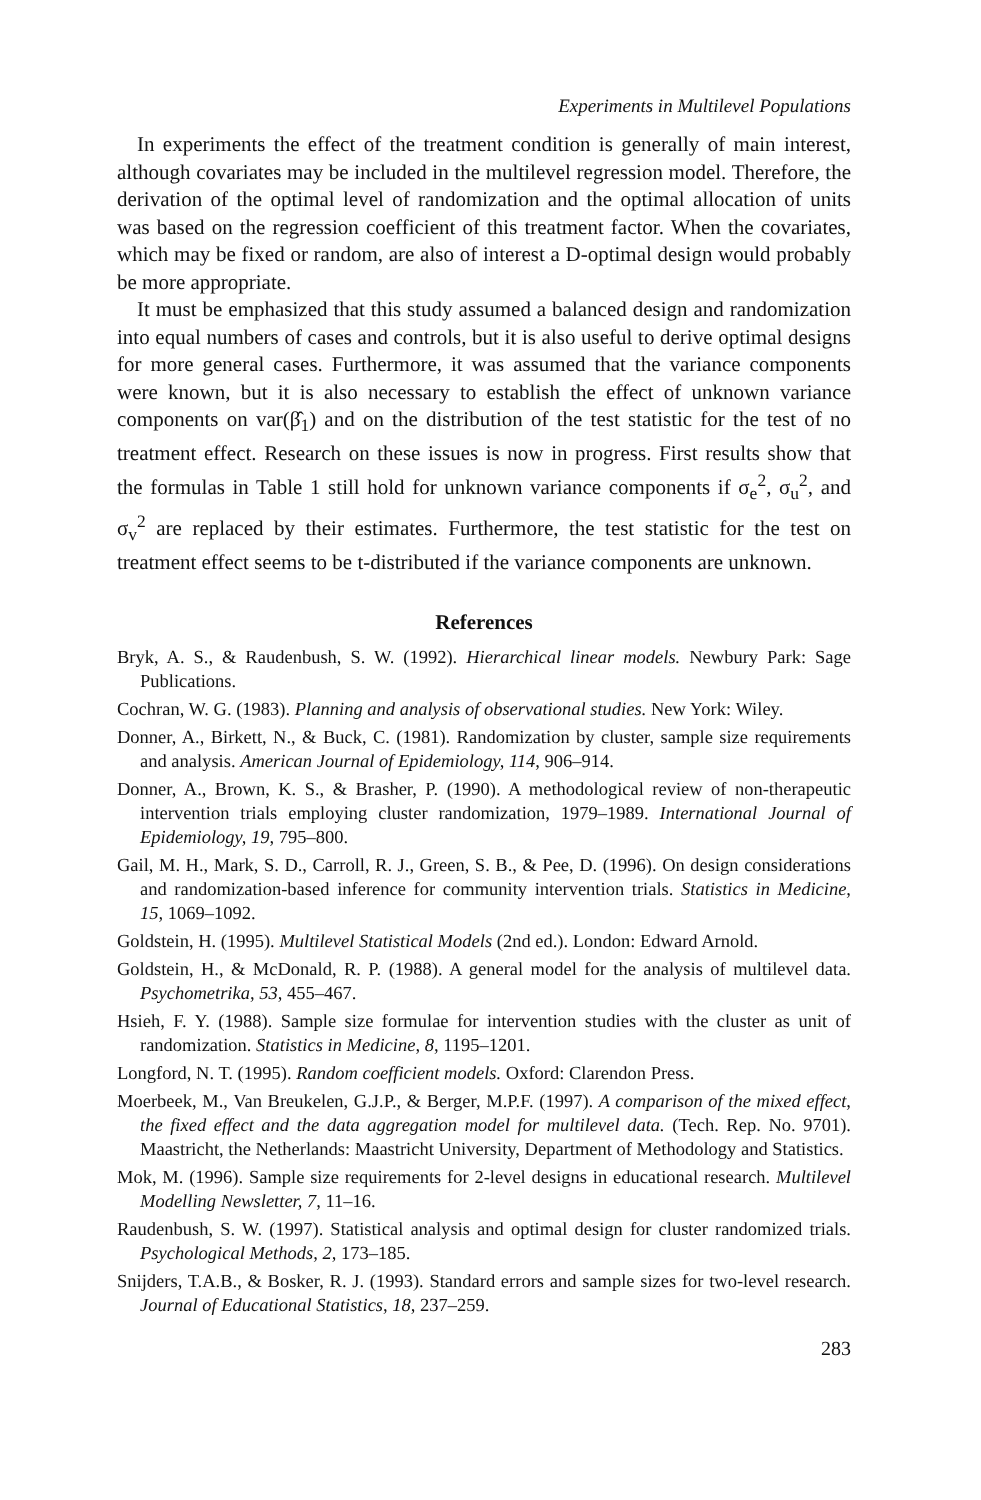Experiments in Multilevel Populations
In experiments the effect of the treatment condition is generally of main interest, although covariates may be included in the multilevel regression model. Therefore, the derivation of the optimal level of randomization and the optimal allocation of units was based on the regression coefficient of this treatment factor. When the covariates, which may be fixed or random, are also of interest a D-optimal design would probably be more appropriate.
It must be emphasized that this study assumed a balanced design and randomization into equal numbers of cases and controls, but it is also useful to derive optimal designs for more general cases. Furthermore, it was assumed that the variance components were known, but it is also necessary to establish the effect of unknown variance components on var(β̂<sub>1</sub>) and on the distribution of the test statistic for the test of no treatment effect. Research on these issues is now in progress. First results show that the formulas in Table 1 still hold for unknown variance components if σ<sub>e</sub><sup>2</sup>, σ<sub>u</sub><sup>2</sup>, and σ<sub>v</sub><sup>2</sup> are replaced by their estimates. Furthermore, the test statistic for the test on treatment effect seems to be t-distributed if the variance components are unknown.
References
Bryk, A. S., & Raudenbush, S. W. (1992). Hierarchical linear models. Newbury Park: Sage Publications.
Cochran, W. G. (1983). Planning and analysis of observational studies. New York: Wiley.
Donner, A., Birkett, N., & Buck, C. (1981). Randomization by cluster, sample size requirements and analysis. American Journal of Epidemiology, 114, 906–914.
Donner, A., Brown, K. S., & Brasher, P. (1990). A methodological review of non-therapeutic intervention trials employing cluster randomization, 1979–1989. International Journal of Epidemiology, 19, 795–800.
Gail, M. H., Mark, S. D., Carroll, R. J., Green, S. B., & Pee, D. (1996). On design considerations and randomization-based inference for community intervention trials. Statistics in Medicine, 15, 1069–1092.
Goldstein, H. (1995). Multilevel Statistical Models (2nd ed.). London: Edward Arnold.
Goldstein, H., & McDonald, R. P. (1988). A general model for the analysis of multilevel data. Psychometrika, 53, 455–467.
Hsieh, F. Y. (1988). Sample size formulae for intervention studies with the cluster as unit of randomization. Statistics in Medicine, 8, 1195–1201.
Longford, N. T. (1995). Random coefficient models. Oxford: Clarendon Press.
Moerbeek, M., Van Breukelen, G.J.P., & Berger, M.P.F. (1997). A comparison of the mixed effect, the fixed effect and the data aggregation model for multilevel data. (Tech. Rep. No. 9701). Maastricht, the Netherlands: Maastricht University, Department of Methodology and Statistics.
Mok, M. (1996). Sample size requirements for 2-level designs in educational research. Multilevel Modelling Newsletter, 7, 11–16.
Raudenbush, S. W. (1997). Statistical analysis and optimal design for cluster randomized trials. Psychological Methods, 2, 173–185.
Snijders, T.A.B., & Bosker, R. J. (1993). Standard errors and sample sizes for two-level research. Journal of Educational Statistics, 18, 237–259.
283